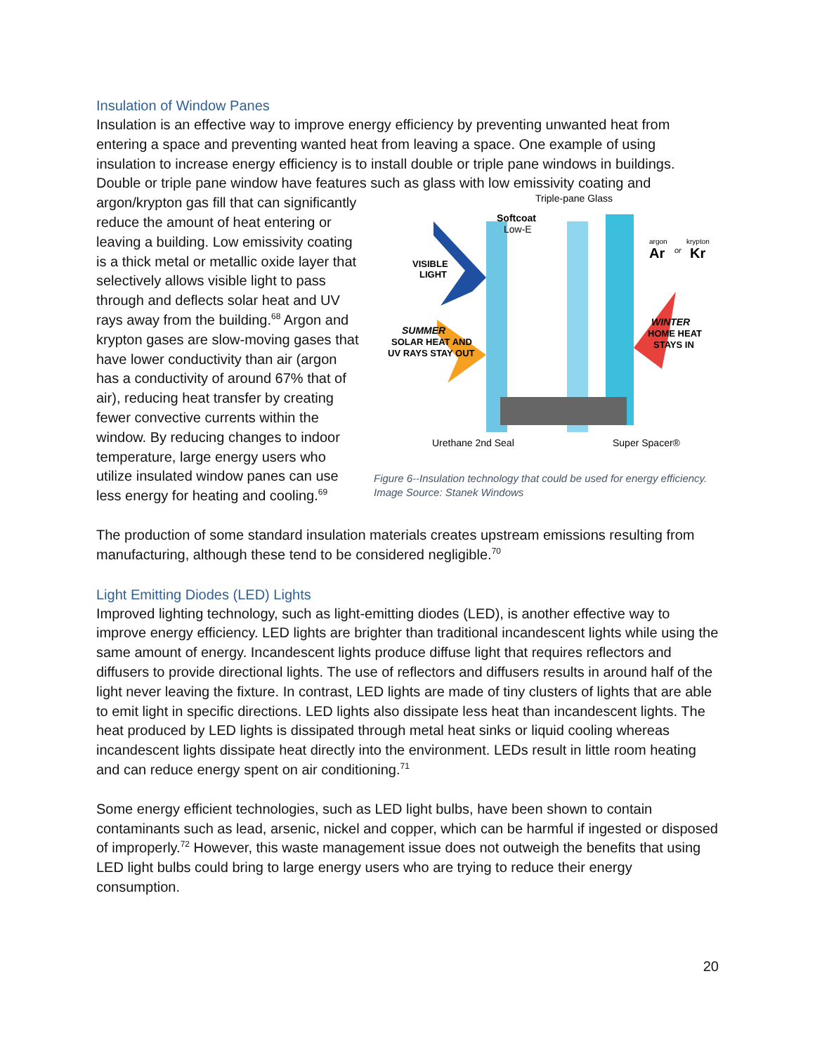Insulation of Window Panes
Insulation is an effective way to improve energy efficiency by preventing unwanted heat from entering a space and preventing wanted heat from leaving a space. One example of using insulation to increase energy efficiency is to install double or triple pane windows in buildings. Double or triple pane window have features such as glass with low emissivity coating and
argon/krypton gas fill that can significantly reduce the amount of heat entering or leaving a building. Low emissivity coating is a thick metal or metallic oxide layer that selectively allows visible light to pass through and deflects solar heat and UV rays away from the building.<sup>68</sup> Argon and krypton gases are slow-moving gases that have lower conductivity than air (argon has a conductivity of around 67% that of air), reducing heat transfer by creating fewer convective currents within the window. By reducing changes to indoor temperature, large energy users who utilize insulated window panes can use less energy for heating and cooling.<sup>69</sup>
Triple-pane Glass
Softcoat
Low-E
VISIBLE
LIGHT
SUMMER
SOLAR HEAT AND
UV RAYS STAY OUT
argon
Ar
or
krypton
Kr
WINTER
HOME HEAT
STAYS IN
Urethane 2nd Seal
Super Spacer®
Figure 6--Insulation technology that could be used for energy efficiency. Image Source: Stanek Windows
The production of some standard insulation materials creates upstream emissions resulting from manufacturing, although these tend to be considered negligible.<sup>70</sup>
Light Emitting Diodes (LED) Lights
Improved lighting technology, such as light-emitting diodes (LED), is another effective way to improve energy efficiency. LED lights are brighter than traditional incandescent lights while using the same amount of energy. Incandescent lights produce diffuse light that requires reflectors and diffusers to provide directional lights. The use of reflectors and diffusers results in around half of the light never leaving the fixture. In contrast, LED lights are made of tiny clusters of lights that are able to emit light in specific directions. LED lights also dissipate less heat than incandescent lights. The heat produced by LED lights is dissipated through metal heat sinks or liquid cooling whereas incandescent lights dissipate heat directly into the environment. LEDs result in little room heating and can reduce energy spent on air conditioning.<sup>71</sup>
Some energy efficient technologies, such as LED light bulbs, have been shown to contain contaminants such as lead, arsenic, nickel and copper, which can be harmful if ingested or disposed of improperly.<sup>72</sup> However, this waste management issue does not outweigh the benefits that using LED light bulbs could bring to large energy users who are trying to reduce their energy consumption.
20